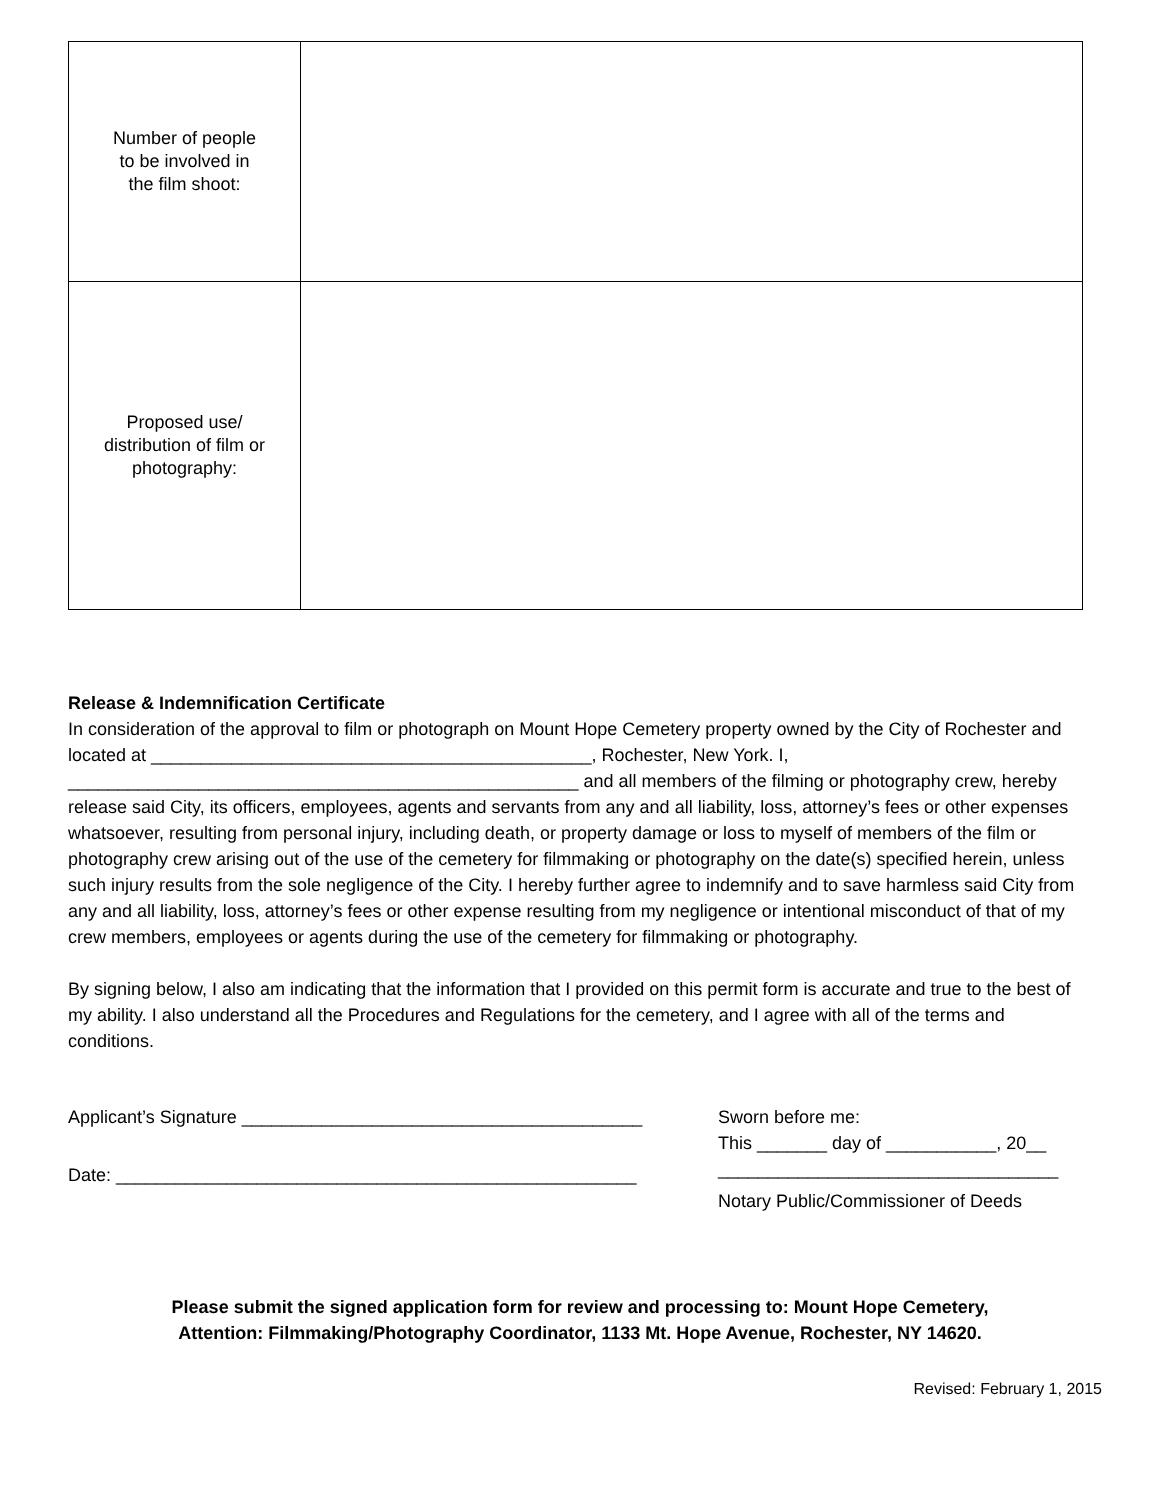| Number of people to be involved in the film shoot: | |
| Proposed use/ distribution of film or photography: | |
Release & Indemnification Certificate
In consideration of the approval to film or photograph on Mount Hope Cemetery property owned by the City of Rochester and located at ____________________________________________, Rochester, New York. I, ___________________________________________________ and all members of the filming or photography crew, hereby release said City, its officers, employees, agents and servants from any and all liability, loss, attorney’s fees or other expenses whatsoever, resulting from personal injury, including death, or property damage or loss to myself of members of the film or photography crew arising out of the use of the cemetery for filmmaking or photography on the date(s) specified herein, unless such injury results from the sole negligence of the City. I hereby further agree to indemnify and to save harmless said City from any and all liability, loss, attorney’s fees or other expense resulting from my negligence or intentional misconduct of that of my crew members, employees or agents during the use of the cemetery for filmmaking or photography.
By signing below, I also am indicating that the information that I provided on this permit form is accurate and true to the best of my ability. I also understand all the Procedures and Regulations for the cemetery, and I agree with all of the terms and conditions.
Applicant’s Signature ________________________________________
Date: ____________________________________________________
Sworn before me:
This _______ day of ___________, 20__
__________________________________
Notary Public/Commissioner of Deeds
Please submit the signed application form for review and processing to: Mount Hope Cemetery,
Attention: Filmmaking/Photography Coordinator, 1133 Mt. Hope Avenue, Rochester, NY 14620.
Revised: February 1, 2015